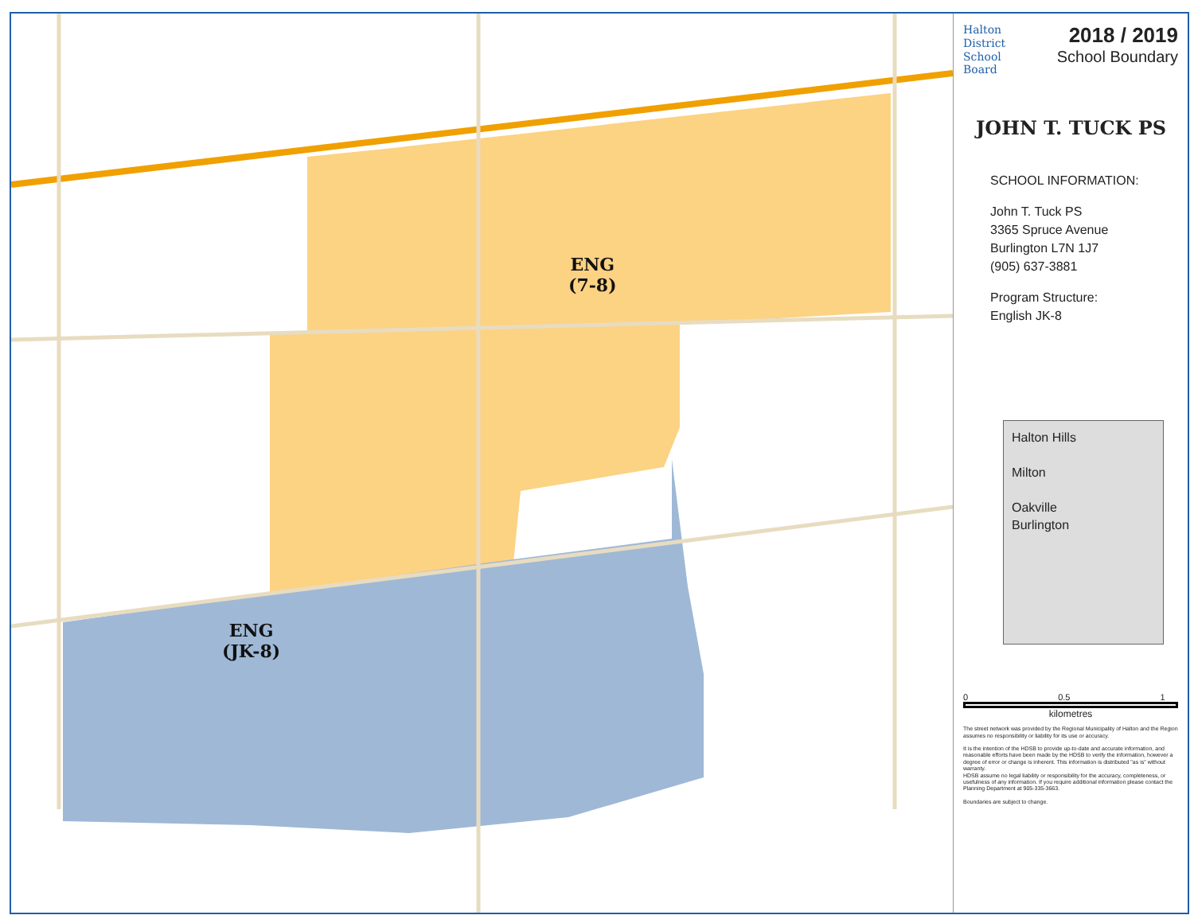ENG
(7-8)
ENG
(JK-8)
Halton
District
School
Board
2018 / 2019
School Boundary
JOHN T. TUCK PS
SCHOOL INFORMATION:
John T. Tuck PS
3365 Spruce Avenue
Burlington L7N 1J7
(905) 637-3881
Program Structure:
English JK-8
Halton Hills
Milton
Oakville
Burlington
0 0.5 1
kilometres
The street network was provided by the Regional Municipality of Halton and the Region assumes no responsibility or liability for its use or accuracy.
It is the intention of the HDSB to provide up-to-date and accurate information, and reasonable efforts have been made by the HDSB to verify the information, however a degree of error or change is inherent. This information is distributed "as is" without warranty.
HDSB assume no legal liability or responsibility for the accuracy, completeness, or usefulness of any information. If you require additional information please contact the Planning Department at 905-335-3663.
Boundaries are subject to change.